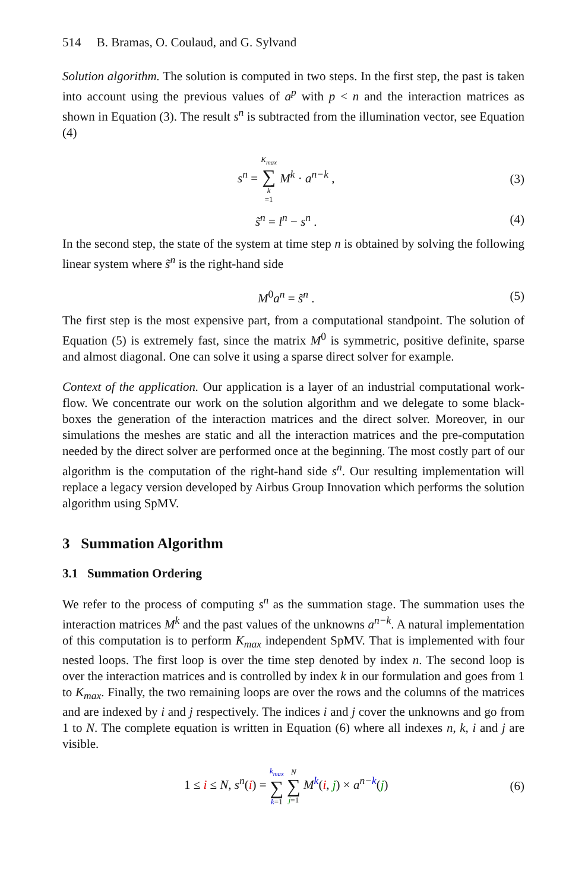514 B. Bramas, O. Coulaud, and G. Sylvand
Solution algorithm. The solution is computed in two steps. In the first step, the past is taken into account using the previous values of a<sup>p</sup> with p < n and the interaction matrices as shown in Equation (3). The result s<sup>n</sup> is subtracted from the illumination vector, see Equation (4)
s<sup>n</sup> = K<sub>max</sub> ∑ k =1 M<sup>k</sup> · a<sup>n−k</sup> , (3)
s̃<sup>n</sup> = l<sup>n</sup> − s<sup>n</sup> . (4)
In the second step, the state of the system at time step n is obtained by solving the following linear system where s̃<sup>n</sup> is the right-hand side
M<sup>0</sup>a<sup>n</sup> = s̃<sup>n</sup> . (5)
The first step is the most expensive part, from a computational standpoint. The solution of Equation (5) is extremely fast, since the matrix M<sup>0</sup> is symmetric, positive definite, sparse and almost diagonal. One can solve it using a sparse direct solver for example.
Context of the application. Our application is a layer of an industrial computational work-flow. We concentrate our work on the solution algorithm and we delegate to some black-boxes the generation of the interaction matrices and the direct solver. Moreover, in our simulations the meshes are static and all the interaction matrices and the pre-computation needed by the direct solver are performed once at the beginning. The most costly part of our algorithm is the computation of the right-hand side s<sup>n</sup>. Our resulting implementation will replace a legacy version developed by Airbus Group Innovation which performs the solution algorithm using SpMV.
3 Summation Algorithm
3.1 Summation Ordering
We refer to the process of computing s<sup>n</sup> as the summation stage. The summation uses the interaction matrices M<sup>k</sup> and the past values of the unknowns a<sup>n−k</sup>. A natural implementation of this computation is to perform K<sub>max</sub> independent SpMV. That is implemented with four nested loops. The first loop is over the time step denoted by index n. The second loop is over the interaction matrices and is controlled by index k in our formulation and goes from 1 to K<sub>max</sub>. Finally, the two remaining loops are over the rows and the columns of the matrices and are indexed by i and j respectively. The indices i and j cover the unknowns and go from 1 to N. The complete equation is written in Equation (6) where all indexes n, k, i and j are visible.
1 ≤ i ≤ N, s<sup>n</sup>(i) = k<sub>max</sub> ∑ k=1 N ∑ j=1 M<sup>k</sup>(i, j) × a<sup>n−k</sup>(j) (6)